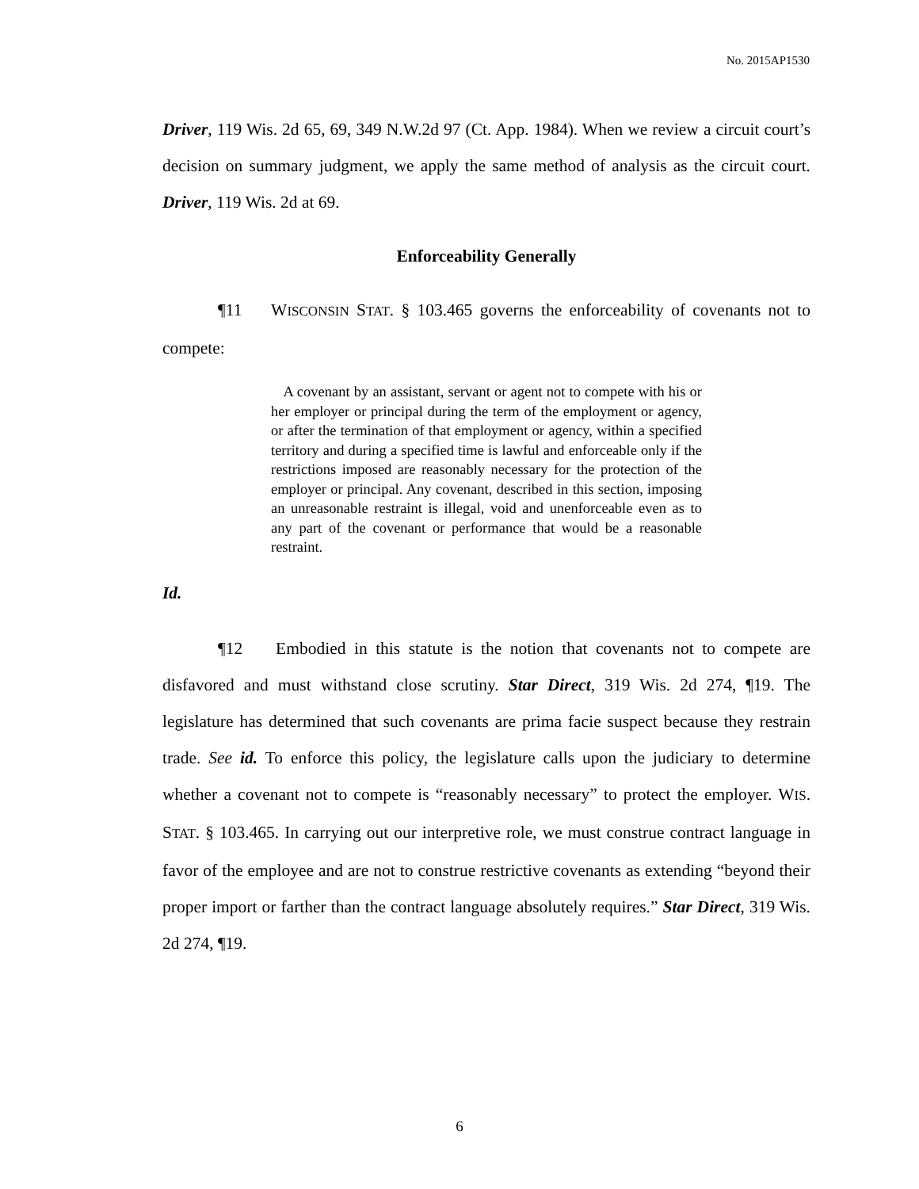No. 2015AP1530
Driver, 119 Wis. 2d 65, 69, 349 N.W.2d 97 (Ct. App. 1984). When we review a circuit court’s decision on summary judgment, we apply the same method of analysis as the circuit court. Driver, 119 Wis. 2d at 69.
Enforceability Generally
¶11 WISCONSIN STAT. § 103.465 governs the enforceability of covenants not to compete:
A covenant by an assistant, servant or agent not to compete with his or her employer or principal during the term of the employment or agency, or after the termination of that employment or agency, within a specified territory and during a specified time is lawful and enforceable only if the restrictions imposed are reasonably necessary for the protection of the employer or principal. Any covenant, described in this section, imposing an unreasonable restraint is illegal, void and unenforceable even as to any part of the covenant or performance that would be a reasonable restraint.
Id.
¶12 Embodied in this statute is the notion that covenants not to compete are disfavored and must withstand close scrutiny. Star Direct, 319 Wis. 2d 274, ¶19. The legislature has determined that such covenants are prima facie suspect because they restrain trade. See id. To enforce this policy, the legislature calls upon the judiciary to determine whether a covenant not to compete is “reasonably necessary” to protect the employer. WIS. STAT. § 103.465. In carrying out our interpretive role, we must construe contract language in favor of the employee and are not to construe restrictive covenants as extending “beyond their proper import or farther than the contract language absolutely requires.” Star Direct, 319 Wis. 2d 274, ¶19.
6